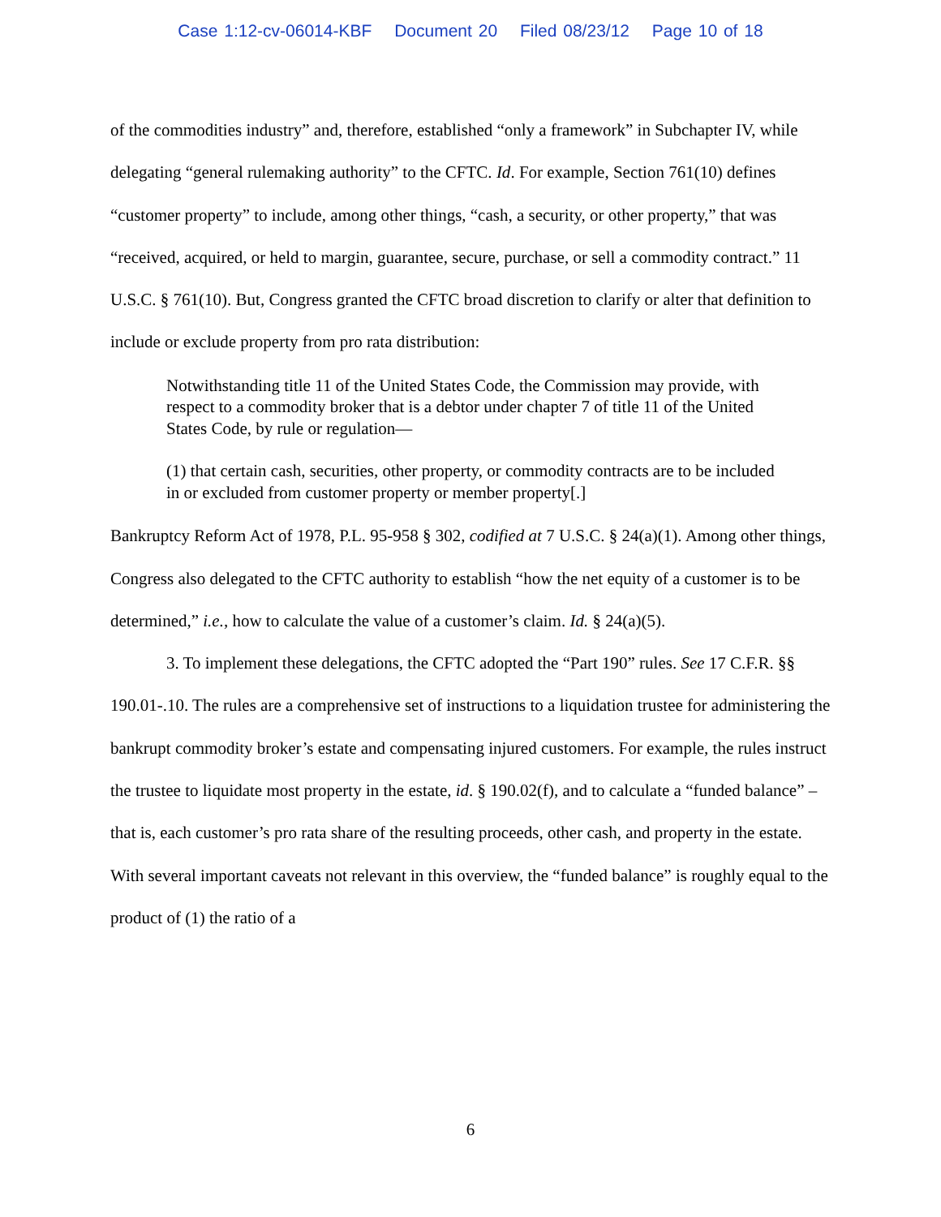Case 1:12-cv-06014-KBF Document 20 Filed 08/23/12 Page 10 of 18
of the commodities industry” and, therefore, established “only a framework” in Subchapter IV, while delegating “general rulemaking authority” to the CFTC. Id. For example, Section 761(10) defines “customer property” to include, among other things, “cash, a security, or other property,” that was “received, acquired, or held to margin, guarantee, secure, purchase, or sell a commodity contract.” 11 U.S.C. § 761(10). But, Congress granted the CFTC broad discretion to clarify or alter that definition to include or exclude property from pro rata distribution:
Notwithstanding title 11 of the United States Code, the Commission may provide, with respect to a commodity broker that is a debtor under chapter 7 of title 11 of the United States Code, by rule or regulation—
(1) that certain cash, securities, other property, or commodity contracts are to be included in or excluded from customer property or member property[.]
Bankruptcy Reform Act of 1978, P.L. 95-958 § 302, codified at 7 U.S.C. § 24(a)(1). Among other things, Congress also delegated to the CFTC authority to establish “how the net equity of a customer is to be determined,” i.e., how to calculate the value of a customer’s claim. Id. § 24(a)(5).
3. To implement these delegations, the CFTC adopted the “Part 190” rules. See 17 C.F.R. §§ 190.01-.10. The rules are a comprehensive set of instructions to a liquidation trustee for administering the bankrupt commodity broker’s estate and compensating injured customers. For example, the rules instruct the trustee to liquidate most property in the estate, id. § 190.02(f), and to calculate a “funded balance” – that is, each customer’s pro rata share of the resulting proceeds, other cash, and property in the estate. With several important caveats not relevant in this overview, the “funded balance” is roughly equal to the product of (1) the ratio of a
6